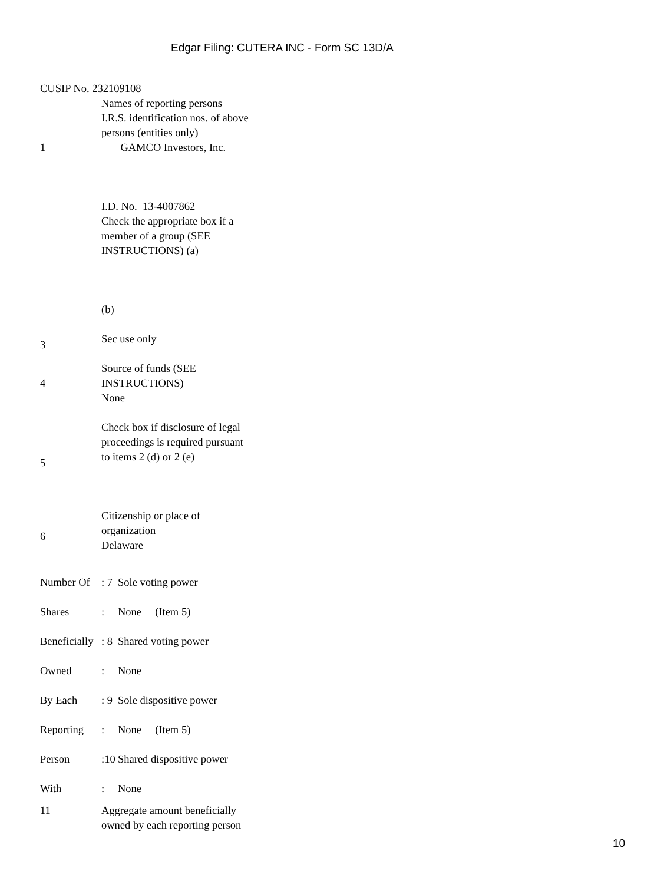Edgar Filing: CUTERA INC - Form SC 13D/A
CUSIP No. 232109108
| 1 | Names of reporting persons I.R.S. identification nos. of above persons (entities only) GAMCO Investors, Inc. I.D. No. 13-4007862 |
| | Check the appropriate box if a member of a group (SEE INSTRUCTIONS) (a) (b) |
| 3 | Sec use only |
| 4 | Source of funds (SEE INSTRUCTIONS) None |
| 5 | Check box if disclosure of legal proceedings is required pursuant to items 2 (d) or 2 (e) |
| 6 | Citizenship or place of organization Delaware |
| Number Of | : 7 | Sole voting power |
| Shares | : | None (Item 5) |
| Beneficially | : 8 | Shared voting power |
| Owned | : | None |
| By Each | : 9 | Sole dispositive power |
| Reporting | : | None (Item 5) |
| Person | :10 | Shared dispositive power |
| With | : | None |
| 11 | Aggregate amount beneficially owned by each reporting person |
10